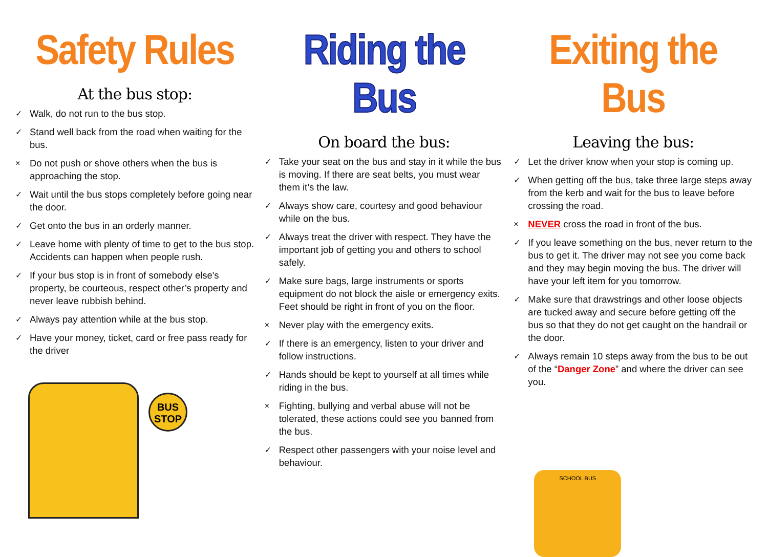Safety Rules
At the bus stop:
✓ Walk, do not run to the bus stop.
✓ Stand well back from the road when waiting for the bus.
× Do not push or shove others when the bus is approaching the stop.
✓ Wait until the bus stops completely before going near the door.
✓ Get onto the bus in an orderly manner.
✓ Leave home with plenty of time to get to the bus stop. Accidents can happen when people rush.
✓ If your bus stop is in front of somebody else's property, be courteous, respect other’s property and never leave rubbish behind.
✓ Always pay attention while at the bus stop.
✓ Have your money, ticket, card or free pass ready for the driver
BUS STOP
Riding the Bus
On board the bus:
✓ Take your seat on the bus and stay in it while the bus is moving. If there are seat belts, you must wear them it’s the law.
✓ Always show care, courtesy and good behaviour while on the bus.
✓ Always treat the driver with respect. They have the important job of getting you and others to school safely.
✓ Make sure bags, large instruments or sports equipment do not block the aisle or emergency exits. Feet should be right in front of you on the floor.
× Never play with the emergency exits.
✓ If there is an emergency, listen to your driver and follow instructions.
✓ Hands should be kept to yourself at all times while riding in the bus.
× Fighting, bullying and verbal abuse will not be tolerated, these actions could see you banned from the bus.
✓ Respect other passengers with your noise level and behaviour.
Exiting the Bus
Leaving the bus:
✓ Let the driver know when your stop is coming up.
✓ When getting off the bus, take three large steps away from the kerb and wait for the bus to leave before crossing the road.
× NEVER cross the road in front of the bus.
✓ If you leave something on the bus, never return to the bus to get it. The driver may not see you come back and they may begin moving the bus. The driver will have your left item for you tomorrow.
✓ Make sure that drawstrings and other loose objects are tucked away and secure before getting off the bus so that they do not get caught on the handrail or the door.
✓ Always remain 10 steps away from the bus to be out of the “Danger Zone” and where the driver can see you.
SCHOOL BUS